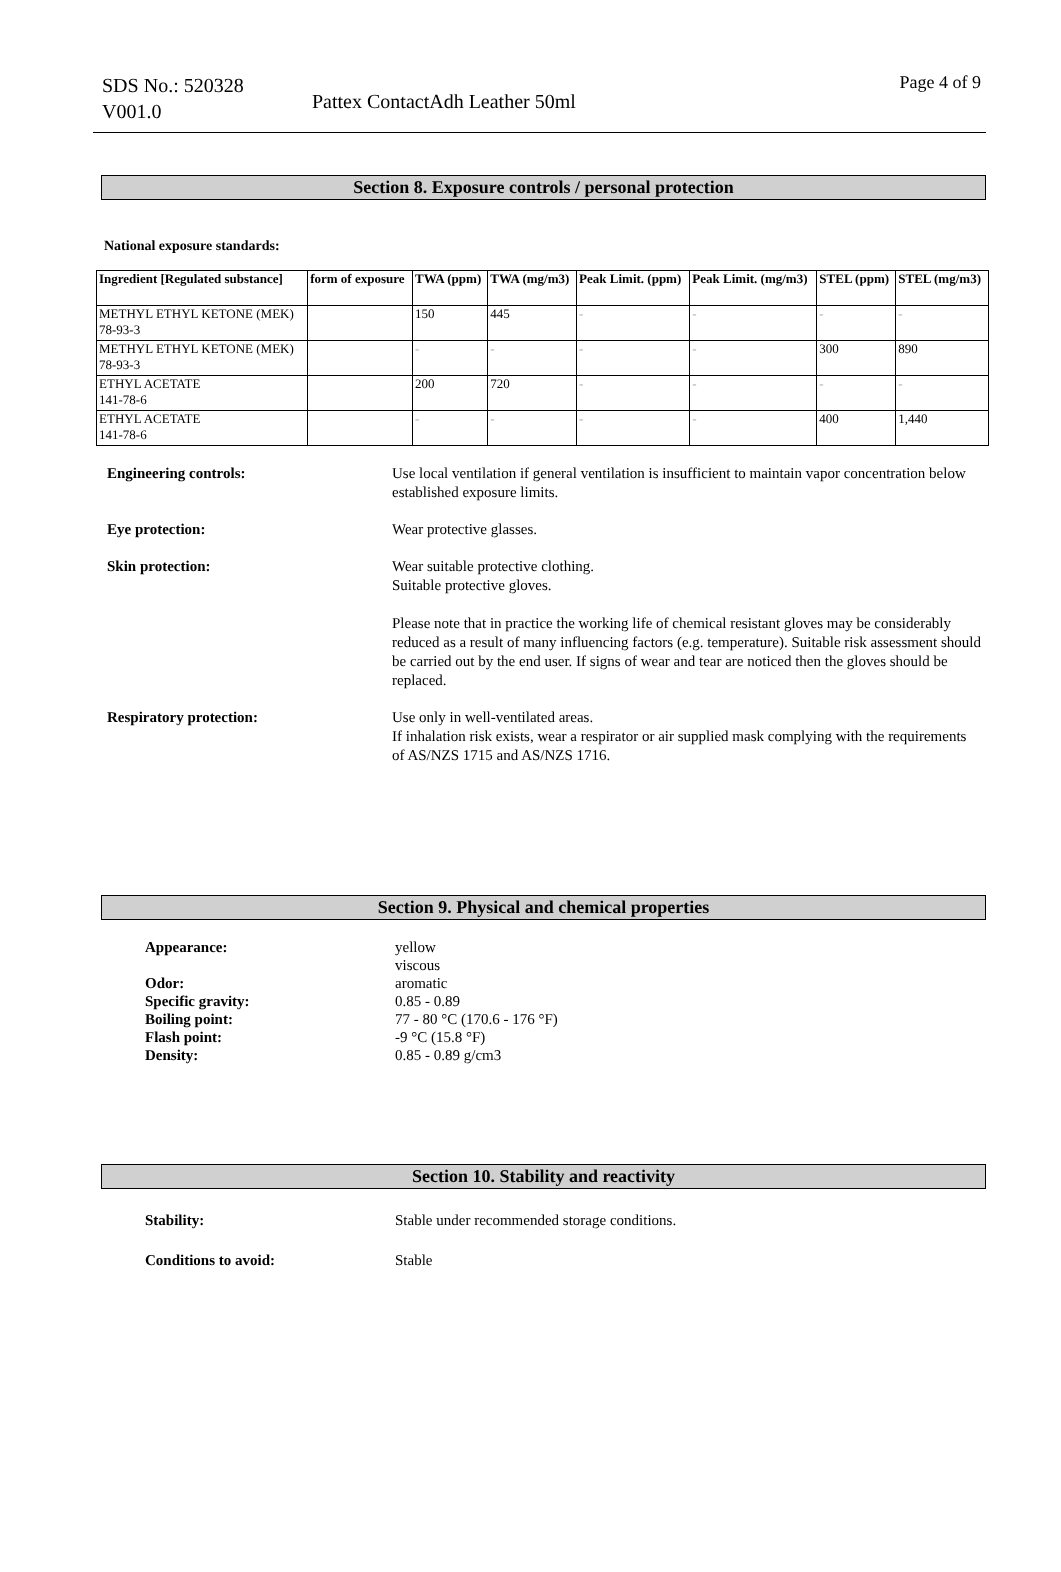SDS No.: 520328
V001.0
Pattex ContactAdh Leather 50ml
Page 4 of 9
Section 8. Exposure controls / personal protection
National exposure standards:
| Ingredient [Regulated substance] | form of exposure | TWA (ppm) | TWA (mg/m3) | Peak Limit. (ppm) | Peak Limit. (mg/m3) | STEL (ppm) | STEL (mg/m3) |
| --- | --- | --- | --- | --- | --- | --- | --- |
| METHYL ETHYL KETONE (MEK) 78-93-3 | | 150 | 445 | - | - | - | - |
| METHYL ETHYL KETONE (MEK) 78-93-3 | | - | - | - | - | 300 | 890 |
| ETHYL ACETATE 141-78-6 | | 200 | 720 | - | - | - | - |
| ETHYL ACETATE 141-78-6 | | - | - | - | - | 400 | 1,440 |
Engineering controls: Use local ventilation if general ventilation is insufficient to maintain vapor concentration below established exposure limits.
Eye protection: Wear protective glasses.
Skin protection: Wear suitable protective clothing.
Suitable protective gloves.
Please note that in practice the working life of chemical resistant gloves may be considerably reduced as a result of many influencing factors (e.g. temperature). Suitable risk assessment should be carried out by the end user. If signs of wear and tear are noticed then the gloves should be replaced.
Respiratory protection: Use only in well-ventilated areas.
If inhalation risk exists, wear a respirator or air supplied mask complying with the requirements of AS/NZS 1715 and AS/NZS 1716.
Section 9. Physical and chemical properties
Appearance:
Odor:
Specific gravity:
Boiling point:
Flash point:
Density:
yellow
viscous
aromatic
0.85 - 0.89
77 - 80 °C (170.6 - 176 °F)
-9 °C (15.8 °F)
0.85 - 0.89 g/cm3
Section 10. Stability and reactivity
Stability: Stable under recommended storage conditions.
Conditions to avoid: Stable